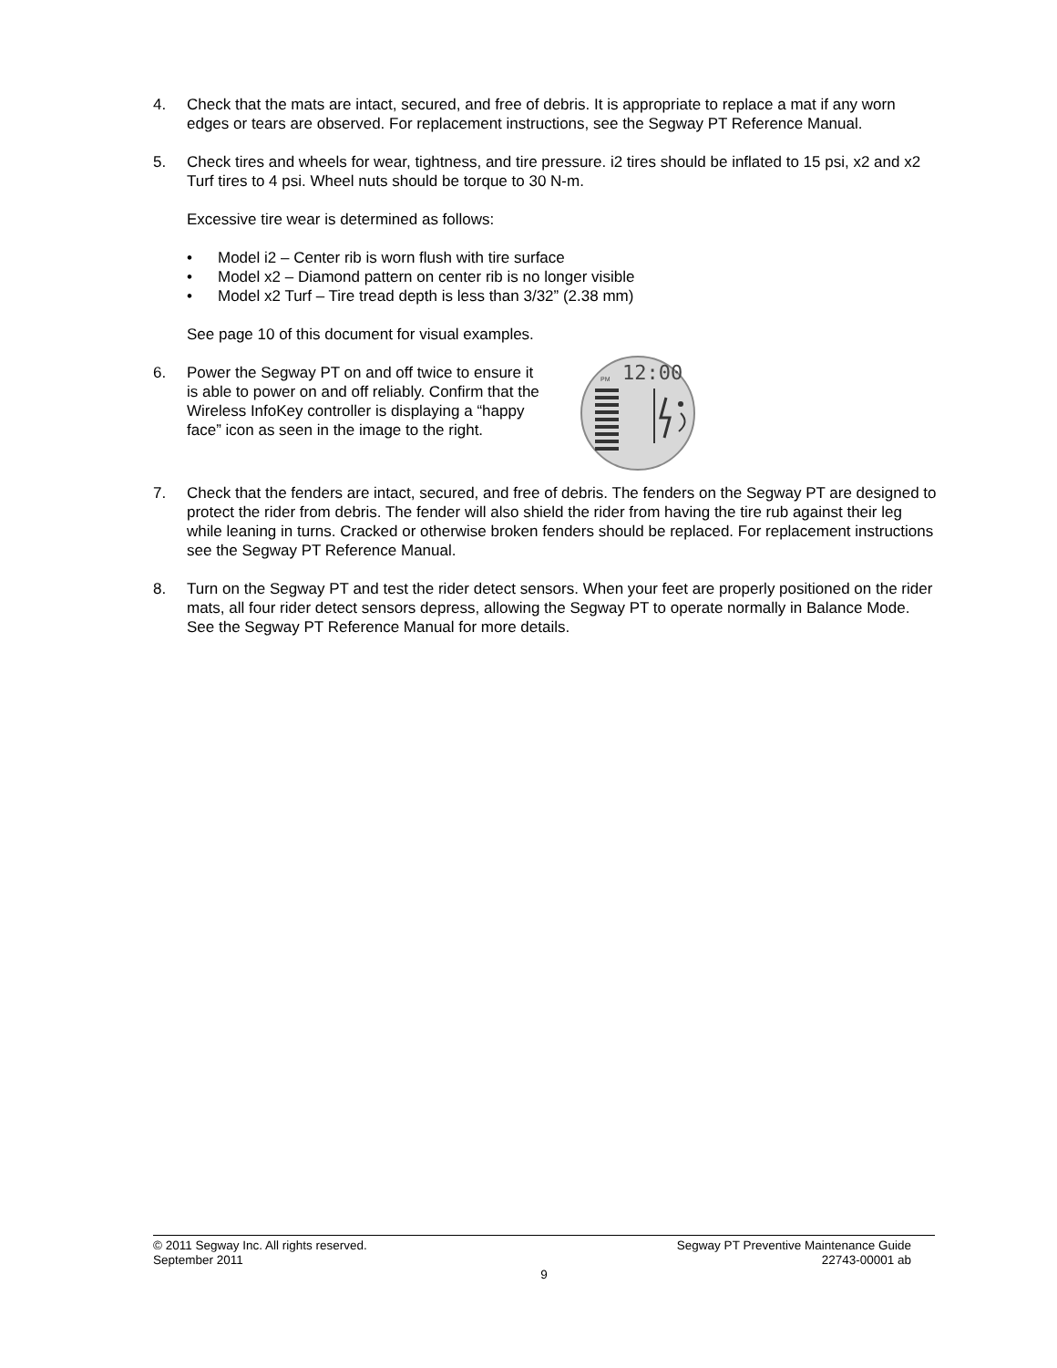4. Check that the mats are intact, secured, and free of debris. It is appropriate to replace a mat if any worn edges or tears are observed. For replacement instructions, see the Segway PT Reference Manual.
5. Check tires and wheels for wear, tightness, and tire pressure. i2 tires should be inflated to 15 psi, x2 and x2 Turf tires to 4 psi. Wheel nuts should be torque to 30 N-m.
Excessive tire wear is determined as follows:
• Model i2 – Center rib is worn flush with tire surface
• Model x2 – Diamond pattern on center rib is no longer visible
• Model x2 Turf – Tire tread depth is less than 3/32” (2.38 mm)
See page 10 of this document for visual examples.
6. Power the Segway PT on and off twice to ensure it is able to power on and off reliably. Confirm that the Wireless InfoKey controller is displaying a “happy face” icon as seen in the image to the right.
12:00
PM
7. Check that the fenders are intact, secured, and free of debris. The fenders on the Segway PT are designed to protect the rider from debris. The fender will also shield the rider from having the tire rub against their leg while leaning in turns. Cracked or otherwise broken fenders should be replaced. For replacement instructions see the Segway PT Reference Manual.
8. Turn on the Segway PT and test the rider detect sensors. When your feet are properly positioned on the rider mats, all four rider detect sensors depress, allowing the Segway PT to operate normally in Balance Mode. See the Segway PT Reference Manual for more details.
© 2011 Segway Inc. All rights reserved. Segway PT Preventive Maintenance Guide
September 2011 22743-00001 ab
9